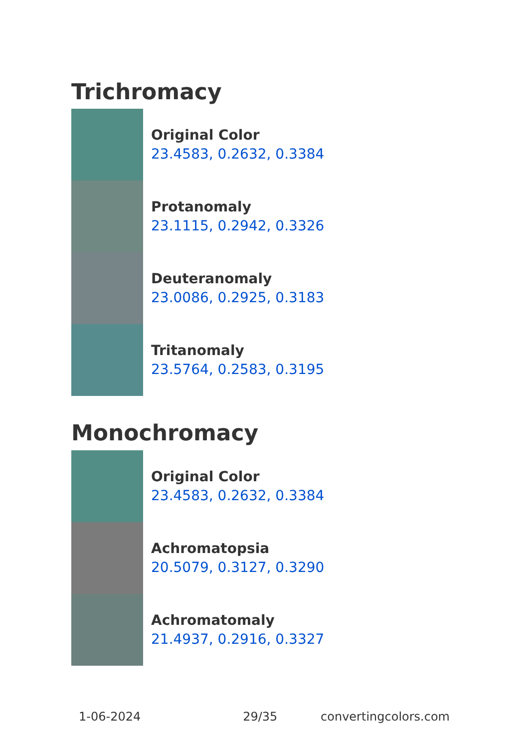Trichromacy
Original Color
23.4583, 0.2632, 0.3384
Protanomaly
23.1115, 0.2942, 0.3326
Deuteranomaly
23.0086, 0.2925, 0.3183
Tritanomaly
23.5764, 0.2583, 0.3195
Monochromacy
Original Color
23.4583, 0.2632, 0.3384
Achromatopsia
20.5079, 0.3127, 0.3290
Achromatomaly
21.4937, 0.2916, 0.3327
1-06-2024 29/35 convertingcolors.com